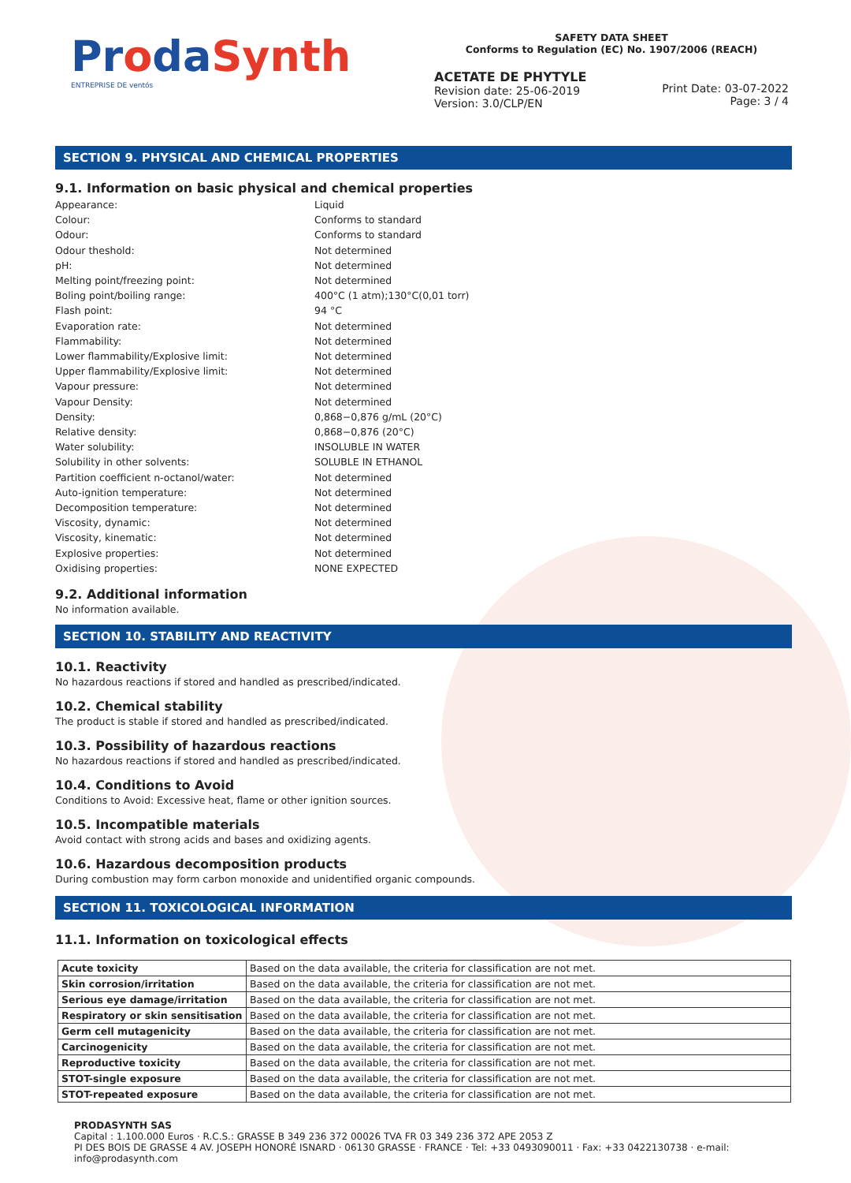ProdaSynth
ENTREPRISE DE ventós
SAFETY DATA SHEET
Conforms to Regulation (EC) No. 1907/2006 (REACH)
ACETATE DE PHYTYLE
Revision date: 25-06-2019
Version: 3.0/CLP/EN
Print Date: 03-07-2022
Page: 3 / 4
SECTION 9. PHYSICAL AND CHEMICAL PROPERTIES
9.1. Information on basic physical and chemical properties
Appearance:
Liquid
Colour:
Conforms to standard
Odour:
Conforms to standard
Odour theshold:
Not determined
pH:
Not determined
Melting point/freezing point:
Not determined
Boling point/boiling range:
400°C (1 atm);130°C(0,01 torr)
Flash point:
94 °C
Evaporation rate:
Not determined
Flammability:
Not determined
Lower flammability/Explosive limit:
Not determined
Upper flammability/Explosive limit:
Not determined
Vapour pressure:
Not determined
Vapour Density:
Not determined
Density:
0,868−0,876 g/mL (20°C)
Relative density:
0,868−0,876 (20°C)
Water solubility:
INSOLUBLE IN WATER
Solubility in other solvents:
SOLUBLE IN ETHANOL
Partition coefficient n-octanol/water:
Not determined
Auto-ignition temperature:
Not determined
Decomposition temperature:
Not determined
Viscosity, dynamic:
Not determined
Viscosity, kinematic:
Not determined
Explosive properties:
Not determined
Oxidising properties:
NONE EXPECTED
9.2. Additional information
No information available.
SECTION 10. STABILITY AND REACTIVITY
10.1. Reactivity
No hazardous reactions if stored and handled as prescribed/indicated.
10.2. Chemical stability
The product is stable if stored and handled as prescribed/indicated.
10.3. Possibility of hazardous reactions
No hazardous reactions if stored and handled as prescribed/indicated.
10.4. Conditions to Avoid
Conditions to Avoid: Excessive heat, flame or other ignition sources.
10.5. Incompatible materials
Avoid contact with strong acids and bases and oxidizing agents.
10.6. Hazardous decomposition products
During combustion may form carbon monoxide and unidentified organic compounds.
SECTION 11. TOXICOLOGICAL INFORMATION
11.1. Information on toxicological effects
| Acute toxicity | Based on the data available, the criteria for classification are not met. |
| Skin corrosion/irritation | Based on the data available, the criteria for classification are not met. |
| Serious eye damage/irritation | Based on the data available, the criteria for classification are not met. |
| Respiratory or skin sensitisation | Based on the data available, the criteria for classification are not met. |
| Germ cell mutagenicity | Based on the data available, the criteria for classification are not met. |
| Carcinogenicity | Based on the data available, the criteria for classification are not met. |
| Reproductive toxicity | Based on the data available, the criteria for classification are not met. |
| STOT-single exposure | Based on the data available, the criteria for classification are not met. |
| STOT-repeated exposure | Based on the data available, the criteria for classification are not met. |
PRODASYNTH SAS
Capital : 1.100.000 Euros · R.C.S.: GRASSE B 349 236 372 00026 TVA FR 03 349 236 372 APE 2053 Z
PI DES BOIS DE GRASSE 4 AV. JOSEPH HONORÉ ISNARD · 06130 GRASSE · FRANCE · Tel: +33 0493090011 · Fax: +33 0422130738 · e-mail: info@prodasynth.com